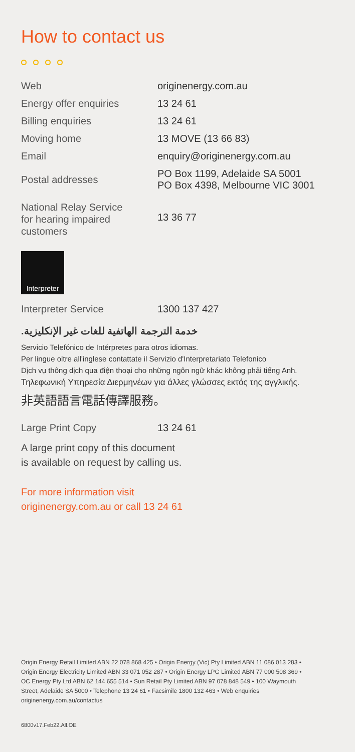How to contact us
| Web | originenergy.com.au |
| Energy offer enquiries | 13 24 61 |
| Billing enquiries | 13 24 61 |
| Moving home | 13 MOVE (13 66 83) |
| Email | enquiry@originenergy.com.au |
| Postal addresses | PO Box 1199, Adelaide SA 5001 PO Box 4398, Melbourne VIC 3001 |
| National Relay Service for hearing impaired customers | 13 36 77 |
Interpreter
| Interpreter Service | 1300 137 427 |
خدمة الترجمة الهاتفية للغات غير الإنكليزية.
Servicio Telefónico de Intérpretes para otros idiomas.
Per lingue oltre all'inglese contattate il Servizio d'Interpretariato Telefonico
Dịch vụ thông dịch qua điện thoại cho những ngôn ngữ khác không phải tiếng Anh.
Τηλεφωνική Υπηρεσία Διερμηνέων για άλλες γλώσσες εκτός της αγγλικής.
非英語語言電話傳譯服務。
| Large Print Copy | 13 24 61 |
A large print copy of this document
is available on request by calling us.
For more information visit
originenergy.com.au or call 13 24 61
Origin Energy Retail Limited ABN 22 078 868 425 • Origin Energy (Vic) Pty Limited ABN 11 086 013 283 • Origin Energy Electricity Limited ABN 33 071 052 287 • Origin Energy LPG Limited ABN 77 000 508 369 • OC Energy Pty Ltd ABN 62 144 655 514 • Sun Retail Pty Limited ABN 97 078 848 549 • 100 Waymouth Street, Adelaide SA 5000 • Telephone 13 24 61 • Facsimile 1800 132 463 • Web enquiries originenergy.com.au/contactus
6800v17.Feb22.All.OE